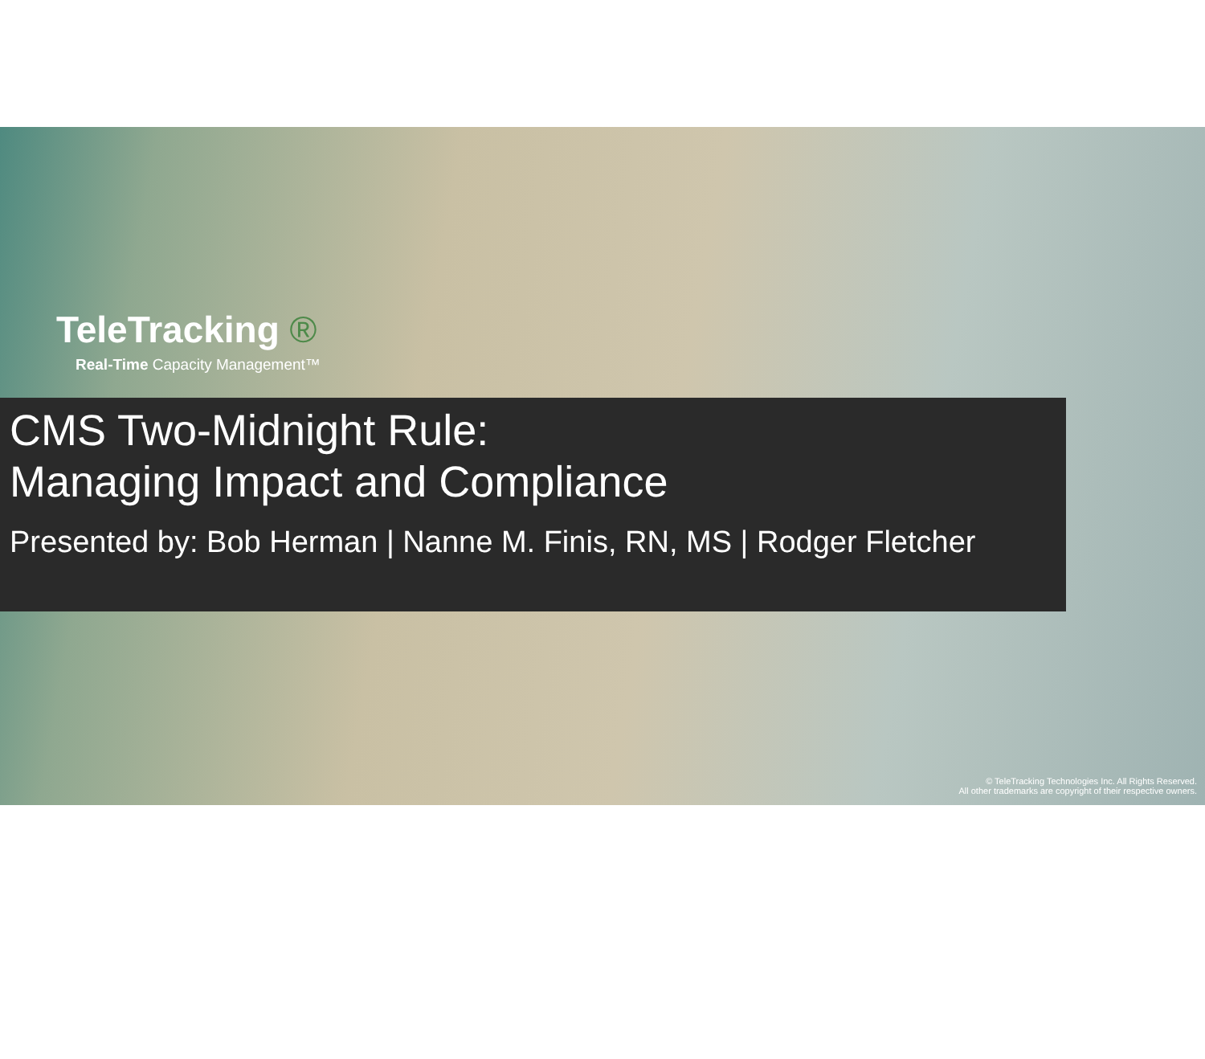TeleTracking ®
Real-Time Capacity Management™
CMS Two-Midnight Rule:
Managing Impact and Compliance
Presented by: Bob Herman | Nanne M. Finis, RN, MS | Rodger Fletcher
© TeleTracking Technologies Inc. All Rights Reserved.
All other trademarks are copyright of their respective owners.